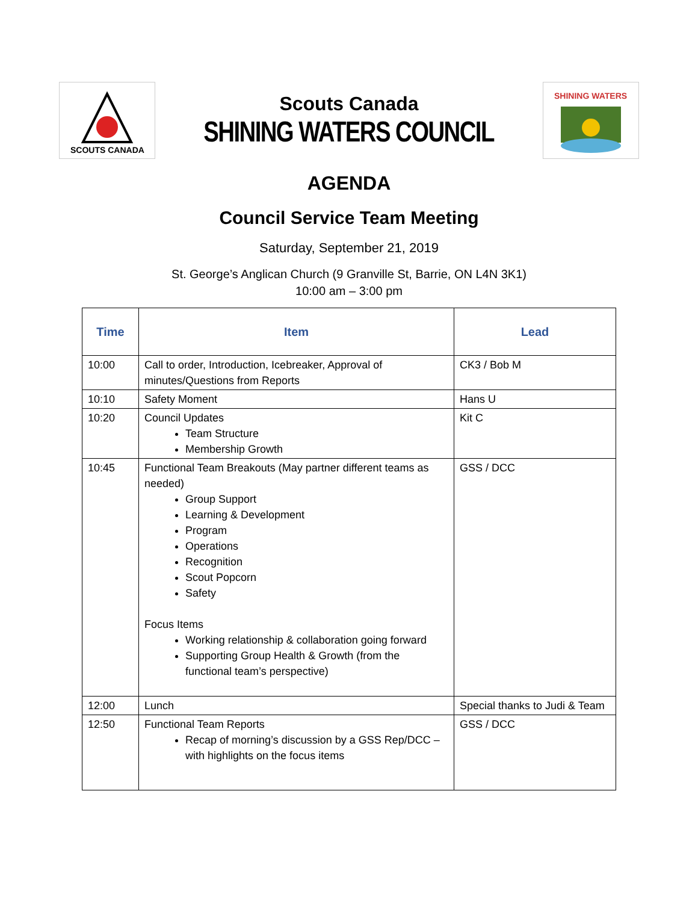SCOUTS CANADA
Scouts Canada
SHINING WATERS COUNCIL
SHINING WATERS
AGENDA
Council Service Team Meeting
Saturday, September 21, 2019
St. George’s Anglican Church (9 Granville St, Barrie, ON L4N 3K1)
10:00 am – 3:00 pm
| Time | Item | Lead |
| --- | --- | --- |
| 10:00 | Call to order, Introduction, Icebreaker, Approval of minutes/Questions from Reports | CK3 / Bob M |
| 10:10 | Safety Moment | Hans U |
| 10:20 | Council Updates Team Structure Membership Growth | Kit C |
| 10:45 | Functional Team Breakouts (May partner different teams as needed) Group Support Learning & Development Program Operations Recognition Scout Popcorn Safety Focus Items Working relationship & collaboration going forward Supporting Group Health & Growth (from the functional team’s perspective) | GSS / DCC |
| 12:00 | Lunch | Special thanks to Judi & Team |
| 12:50 | Functional Team Reports Recap of morning’s discussion by a GSS Rep/DCC – with highlights on the focus items | GSS / DCC |